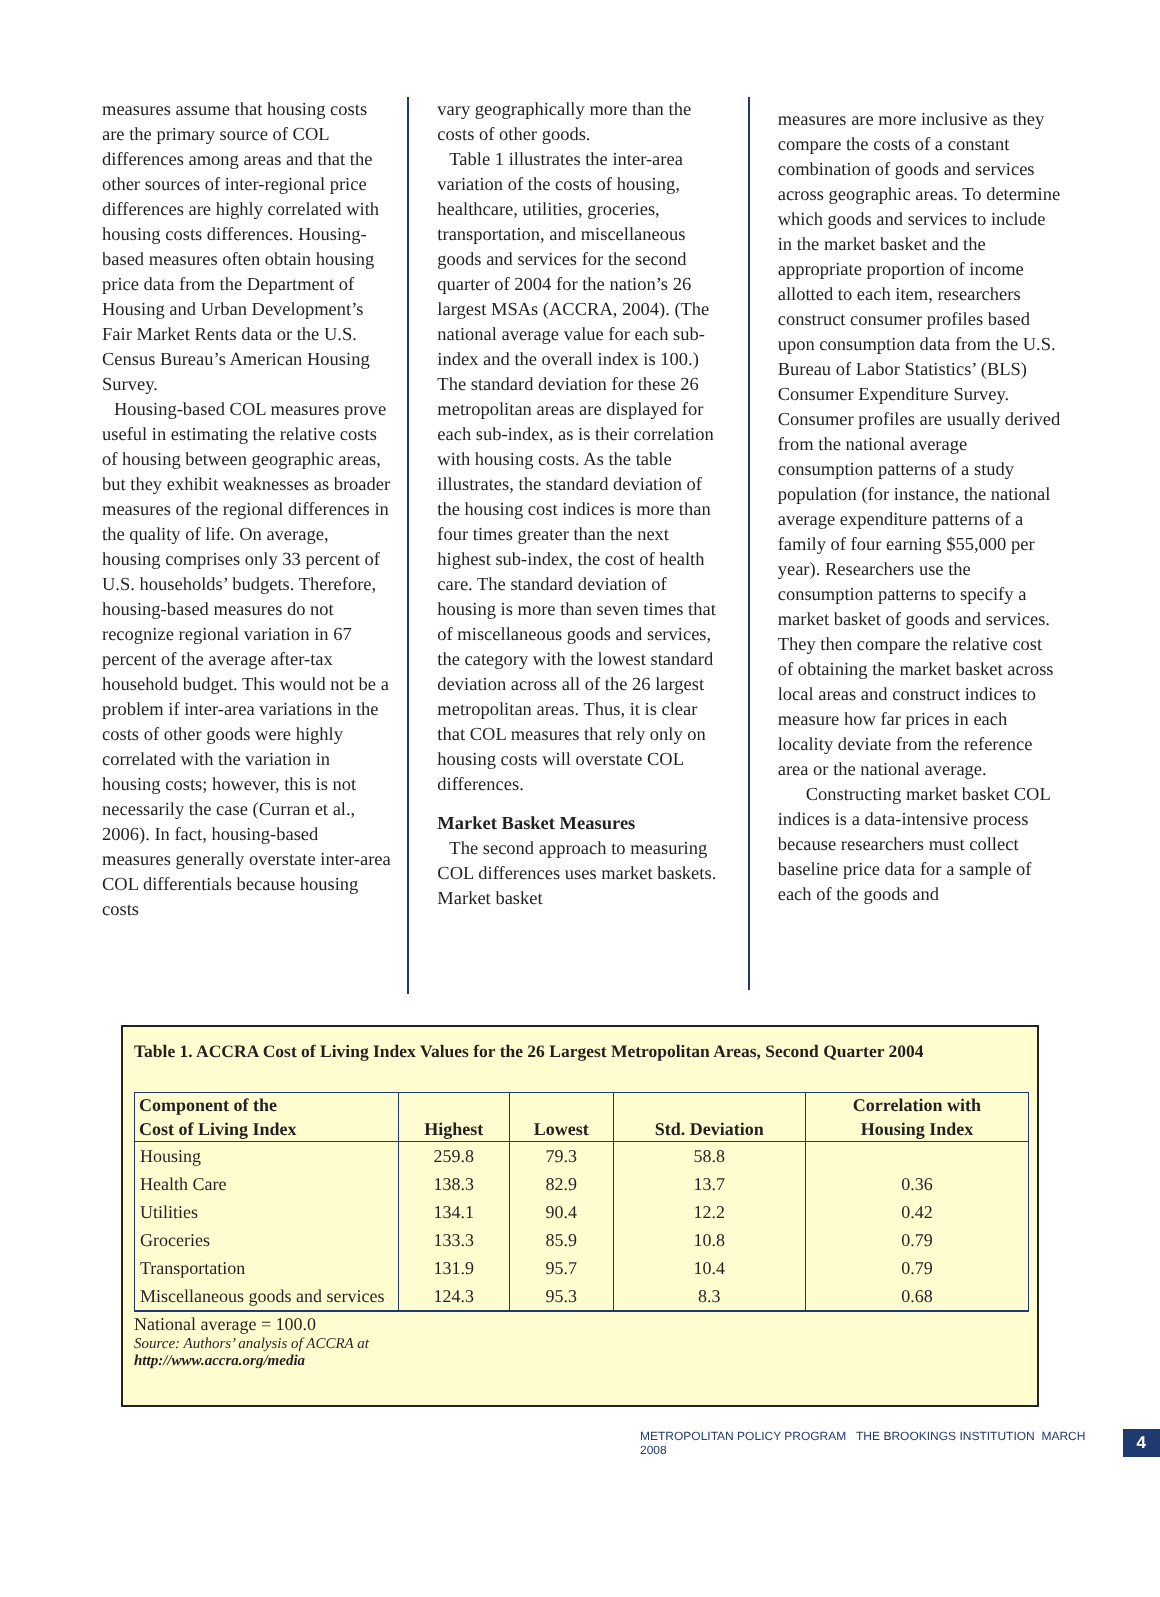measures assume that housing costs are the primary source of COL differences among areas and that the other sources of inter-regional price differences are highly correlated with housing costs differences. Housing-based measures often obtain housing price data from the Department of Housing and Urban Development’s Fair Market Rents data or the U.S. Census Bureau’s American Housing Survey.
Housing-based COL measures prove useful in estimating the relative costs of housing between geographic areas, but they exhibit weaknesses as broader measures of the regional differences in the quality of life. On average, housing comprises only 33 percent of U.S. households’ budgets. Therefore, housing-based measures do not recognize regional variation in 67 percent of the average after-tax household budget. This would not be a problem if inter-area variations in the costs of other goods were highly correlated with the variation in housing costs; however, this is not necessarily the case (Curran et al., 2006). In fact, housing-based measures generally overstate inter-area COL differentials because housing costs
vary geographically more than the costs of other goods.
Table 1 illustrates the inter-area variation of the costs of housing, healthcare, utilities, groceries, transportation, and miscellaneous goods and services for the second quarter of 2004 for the nation’s 26 largest MSAs (ACCRA, 2004). (The national average value for each sub-index and the overall index is 100.) The standard deviation for these 26 metropolitan areas are displayed for each sub-index, as is their correlation with housing costs. As the table illustrates, the standard deviation of the housing cost indices is more than four times greater than the next highest sub-index, the cost of health care. The standard deviation of housing is more than seven times that of miscellaneous goods and services, the category with the lowest standard deviation across all of the 26 largest metropolitan areas. Thus, it is clear that COL measures that rely only on housing costs will overstate COL differences.
Market Basket Measures
The second approach to measuring COL differences uses market baskets. Market basket
measures are more inclusive as they compare the costs of a constant combination of goods and services across geographic areas. To determine which goods and services to include in the market basket and the appropriate proportion of income allotted to each item, researchers construct consumer profiles based upon consumption data from the U.S. Bureau of Labor Statistics’ (BLS) Consumer Expenditure Survey. Consumer profiles are usually derived from the national average consumption patterns of a study population (for instance, the national average expenditure patterns of a family of four earning $55,000 per year). Researchers use the consumption patterns to specify a market basket of goods and services. They then compare the relative cost of obtaining the market basket across local areas and construct indices to measure how far prices in each locality deviate from the reference area or the national average.
Constructing market basket COL indices is a data-intensive process because researchers must collect baseline price data for a sample of each of the goods and
Table 1. ACCRA Cost of Living Index Values for the 26 Largest Metropolitan Areas, Second Quarter 2004
| Component of the Cost of Living Index | Highest | Lowest | Std. Deviation | Correlation with Housing Index |
| --- | --- | --- | --- | --- |
| Housing | 259.8 | 79.3 | 58.8 | |
| Health Care | 138.3 | 82.9 | 13.7 | 0.36 |
| Utilities | 134.1 | 90.4 | 12.2 | 0.42 |
| Groceries | 133.3 | 85.9 | 10.8 | 0.79 |
| Transportation | 131.9 | 95.7 | 10.4 | 0.79 |
| Miscellaneous goods and services | 124.3 | 95.3 | 8.3 | 0.68 |
National average = 100.0
Source: Authors’ analysis of ACCRA at
http://www.accra.org/media
METROPOLITAN POLICY PROGRAM THE BROOKINGS INSTITUTION MARCH 2008 4